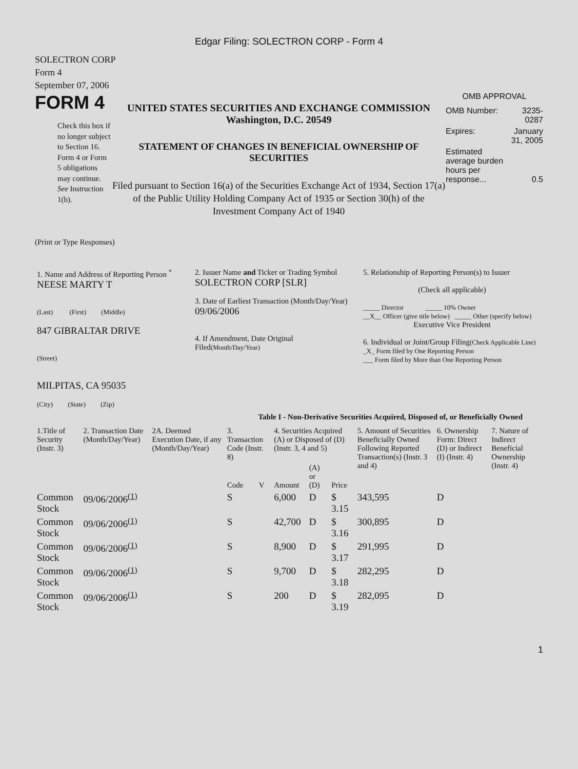Edgar Filing: SOLECTRON CORP - Form 4
SOLECTRON CORP
Form 4
September 07, 2006
FORM 4
Check this box if no longer subject to Section 16. Form 4 or Form 5 obligations may continue. See Instruction 1(b).
UNITED STATES SECURITIES AND EXCHANGE COMMISSION
Washington, D.C. 20549
STATEMENT OF CHANGES IN BENEFICIAL OWNERSHIP OF SECURITIES
Filed pursuant to Section 16(a) of the Securities Exchange Act of 1934, Section 17(a) of the Public Utility Holding Company Act of 1935 or Section 30(h) of the Investment Company Act of 1940
OMB APPROVAL
| OMB Number: | 3235-0287 |
| Expires: | January 31, 2005 |
| Estimated average burden hours per response... | 0.5 |
(Print or Type Responses)
| 1. Name and Address of Reporting Person <sup>*</sup> NEESE MARTY T (Last) (First) (Middle) 847 GIBRALTAR DRIVE (Street) MILPITAS, CA 95035 (City) (State) (Zip) | 2. Issuer Name and Ticker or Trading Symbol SOLECTRON CORP [SLR] 3. Date of Earliest Transaction (Month/Day/Year) 09/06/2006 4. If Amendment, Date Original Filed (Month/Day/Year) | 5. Relationship of Reporting Person(s) to Issuer (Check all applicable) _____ Director _____ 10% Owner __X__ Officer (give title below) _____ Other (specify below) Executive Vice President 6. Individual or Joint/Group Filing (Check Applicable Line) _X_ Form filed by One Reporting Person ___ Form filed by More than One Reporting Person |
Table I - Non-Derivative Securities Acquired, Disposed of, or Beneficially Owned
| 1.Title of Security (Instr. 3) | 2. Transaction Date (Month/Day/Year) | 2A. Deemed Execution Date, if any (Month/Day/Year) | 3. Transaction Code (Instr. 8) | | 4. Securities Acquired (A) or Disposed of (D) (Instr. 3, 4 and 5) | | | 5. Amount of Securities Beneficially Owned Following Reported Transaction(s) (Instr. 3 and 4) | 6. Ownership Form: Direct (D) or Indirect (I) (Instr. 4) | 7. Nature of Indirect Beneficial Ownership (Instr. 4) |
| --- | --- | --- | --- | --- | --- | --- | --- | --- | --- | --- |
| | | | Code | V | Amount | (A) or (D) | Price | | | |
| Common Stock | 09/06/2006<sup>(1)</sup> | | S | | 6,000 | D | $ 3.15 | 343,595 | D | |
| Common Stock | 09/06/2006<sup>(1)</sup> | | S | | 42,700 | D | $ 3.16 | 300,895 | D | |
| Common Stock | 09/06/2006<sup>(1)</sup> | | S | | 8,900 | D | $ 3.17 | 291,995 | D | |
| Common Stock | 09/06/2006<sup>(1)</sup> | | S | | 9,700 | D | $ 3.18 | 282,295 | D | |
| Common Stock | 09/06/2006<sup>(1)</sup> | | S | | 200 | D | $ 3.19 | 282,095 | D | |
1